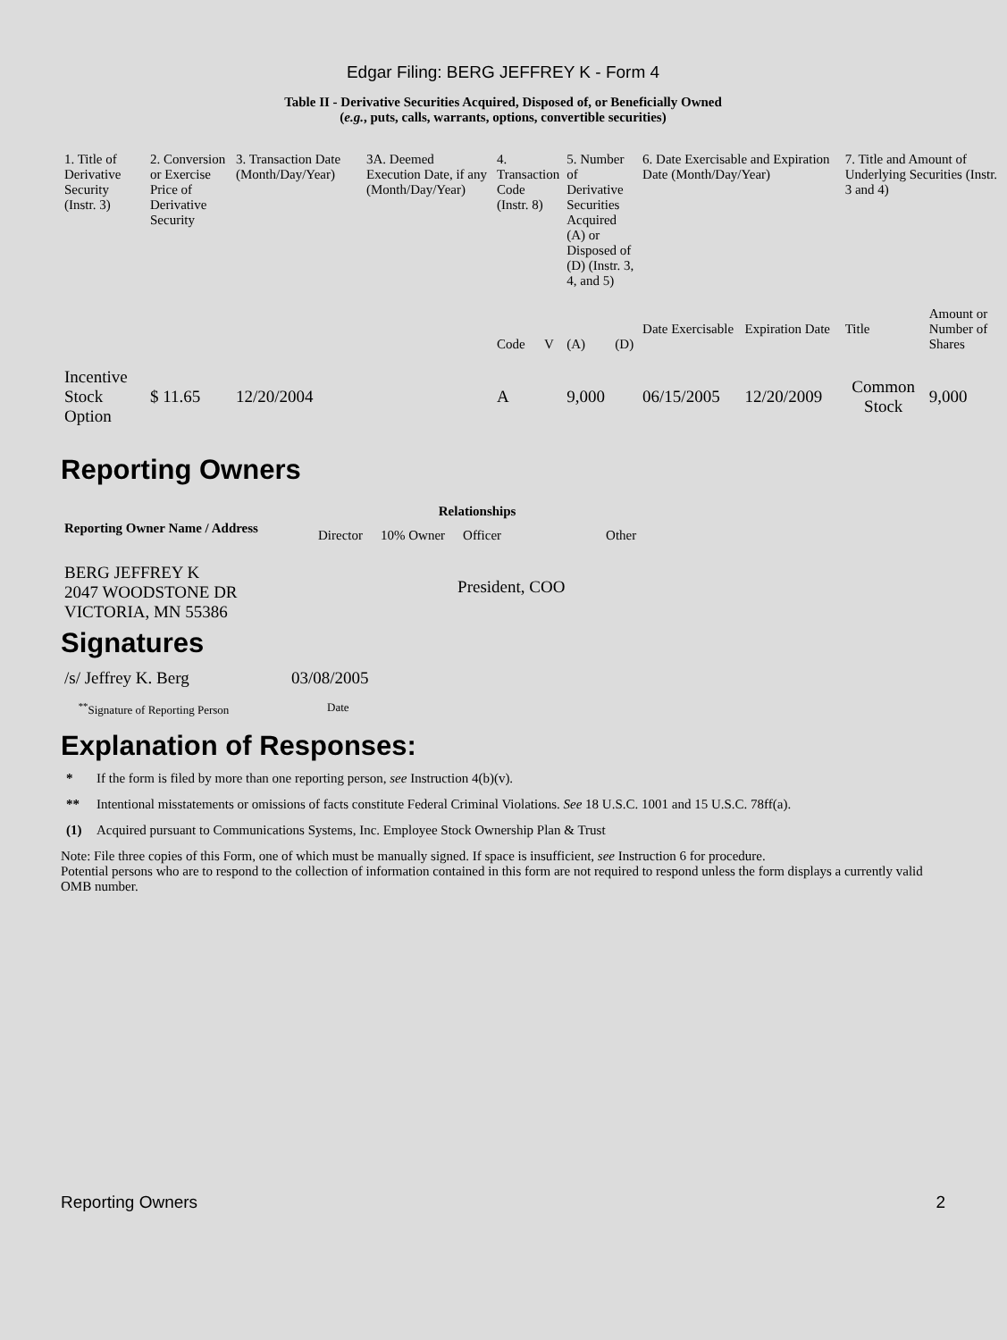Edgar Filing: BERG JEFFREY K - Form 4
Table II - Derivative Securities Acquired, Disposed of, or Beneficially Owned
(e.g., puts, calls, warrants, options, convertible securities)
| 1. Title of Derivative Security (Instr. 3) | 2. Conversion or Exercise Price of Derivative Security | 3. Transaction Date (Month/Day/Year) | 3A. Deemed Execution Date, if any (Month/Day/Year) | 4. Transaction Code (Instr. 8) | | 5. Number of Derivative Securities Acquired (A) or Disposed of (D) (Instr. 3, 4, and 5) | | 6. Date Exercisable and Expiration Date (Month/Day/Year) | | 7. Title and Amount of Underlying Securities (Instr. 3 and 4) | |
| --- | --- | --- | --- | --- | --- | --- | --- | --- | --- | --- | --- |
| | | | | Code | V | (A) | (D) | Date Exercisable | Expiration Date | Title | Amount or Number of Shares |
| Incentive Stock Option | $ 11.65 | 12/20/2004 | | A | | 9,000 | | 06/15/2005 | 12/20/2009 | Common Stock | 9,000 |
Reporting Owners
| Reporting Owner Name / Address | Relationships | | | |
| --- | --- | --- | --- | --- |
| | Director | 10% Owner | Officer | Other |
| BERG JEFFREY K 2047 WOODSTONE DR VICTORIA, MN 55386 | | | President, COO | |
Signatures
| /s/ Jeffrey K. Berg | 03/08/2005 |
| <sup>**</sup> Signature of Reporting Person | Date |
Explanation of Responses:
* If the form is filed by more than one reporting person, see Instruction 4(b)(v).
** Intentional misstatements or omissions of facts constitute Federal Criminal Violations. See 18 U.S.C. 1001 and 15 U.S.C. 78ff(a).
(1) Acquired pursuant to Communications Systems, Inc. Employee Stock Ownership Plan & Trust
Note: File three copies of this Form, one of which must be manually signed. If space is insufficient, see Instruction 6 for procedure.
Potential persons who are to respond to the collection of information contained in this form are not required to respond unless the form displays a currently valid OMB number.
Reporting Owners 2